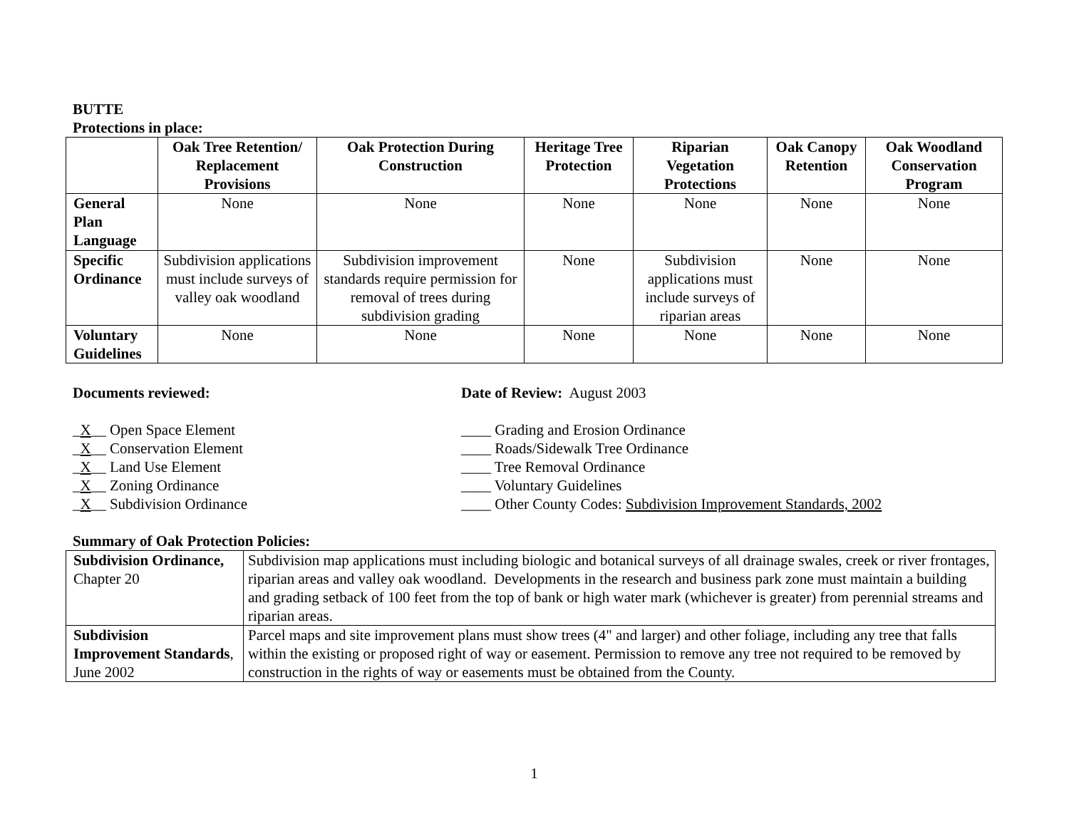BUTTE
Protections in place:
| | Oak Tree Retention/ Replacement Provisions | Oak Protection During Construction | Heritage Tree Protection | Riparian Vegetation Protections | Oak Canopy Retention | Oak Woodland Conservation Program |
| --- | --- | --- | --- | --- | --- | --- |
| General Plan Language | None | None | None | None | None | None |
| Specific Ordinance | Subdivision applications must include surveys of valley oak woodland | Subdivision improvement standards require permission for removal of trees during subdivision grading | None | Subdivision applications must include surveys of riparian areas | None | None |
| Voluntary Guidelines | None | None | None | None | None | None |
Documents reviewed: Date of Review: August 2003
_X__ Open Space Element
_X__ Conservation Element
_X__ Land Use Element
_X__ Zoning Ordinance
_X__ Subdivision Ordinance
____ Grading and Erosion Ordinance
____ Roads/Sidewalk Tree Ordinance
____ Tree Removal Ordinance
____ Voluntary Guidelines
____ Other County Codes: Subdivision Improvement Standards, 2002
Summary of Oak Protection Policies:
| Subdivision Ordinance, Chapter 20 | Subdivision map applications must including biologic and botanical surveys of all drainage swales, creek or river frontages, riparian areas and valley oak woodland. Developments in the research and business park zone must maintain a building and grading setback of 100 feet from the top of bank or high water mark (whichever is greater) from perennial streams and riparian areas. |
| Subdivision Improvement Standards , June 2002 | Parcel maps and site improvement plans must show trees (4" and larger) and other foliage, including any tree that falls within the existing or proposed right of way or easement. Permission to remove any tree not required to be removed by construction in the rights of way or easements must be obtained from the County. |
1